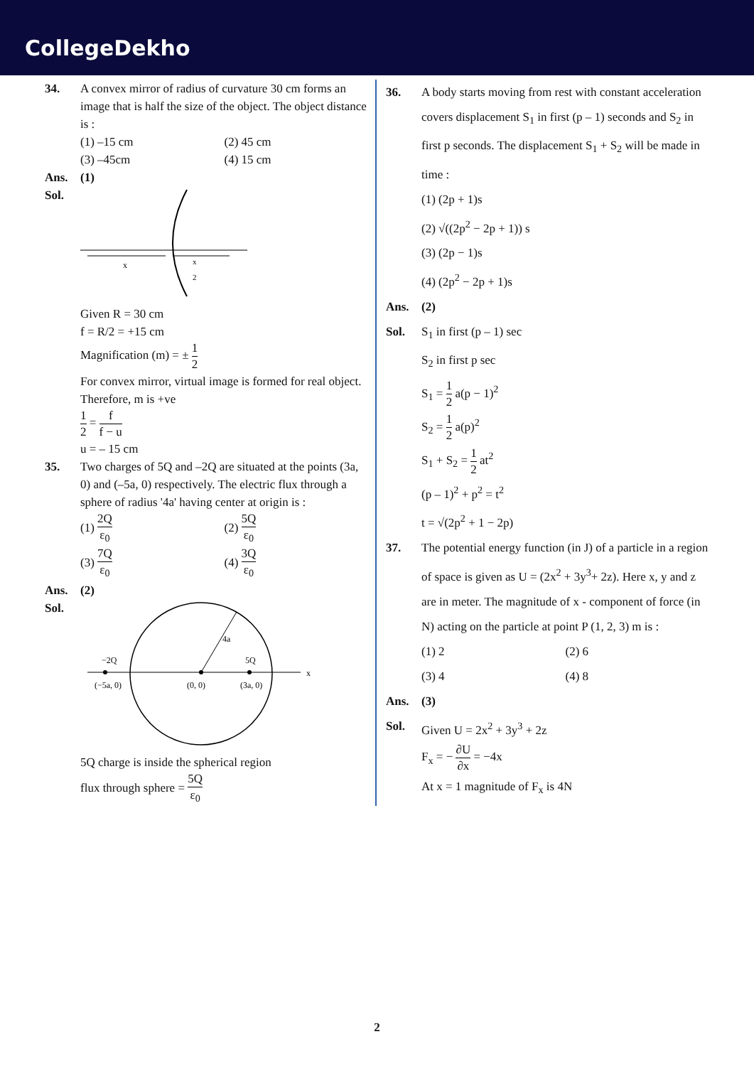CollegeDekho
34. A convex mirror of radius of curvature 30 cm forms an image that is half the size of the object. The object distance is :
(1) –15 cm (2) 45 cm
(3) –45cm (4) 15 cm
Ans. (1)
Sol.
x
x
2
Given R = 30 cm
f = R/2 = +15 cm
Magnification (m) = ± 1 2
For convex mirror, virtual image is formed for real object.
Therefore, m is +ve
1 2 = f f − u
u = – 15 cm
35. Two charges of 5Q and –2Q are situated at the points (3a, 0) and (–5a, 0) respectively. The electric flux through a sphere of radius '4a' having center at origin is :
(1) 2Q ε<sub>0</sub>
(2) 5Q ε<sub>0</sub>
(3) 7Q ε<sub>0</sub>
(4) 3Q ε<sub>0</sub>
Ans. (2)
Sol.
−2Q
5Q
4a
(−5a, 0)
(0, 0)
(3a, 0)
x
5Q charge is inside the spherical region
flux through sphere = 5Q ε<sub>0</sub>
36. A body starts moving from rest with constant acceleration covers displacement S<sub>1</sub> in first (p – 1) seconds and S<sub>2</sub> in first p seconds. The displacement S<sub>1</sub> + S<sub>2</sub> will be made in time :
(1) (2p + 1)s
(2) √((2p<sup>2</sup> − 2p + 1)) s
(3) (2p − 1)s
(4) (2p<sup>2</sup> − 2p + 1)s
Ans. (2)
Sol. S<sub>1</sub> in first (p – 1) sec
S<sub>2</sub> in first p sec
S<sub>1</sub> = 1 2 a(p − 1)<sup>2</sup>
S<sub>2</sub> = 1 2 a(p)<sup>2</sup>
S<sub>1</sub> + S<sub>2</sub> = 1 2 at<sup>2</sup>
(p – 1)<sup>2</sup> + p<sup>2</sup> = t<sup>2</sup>
t = √(2p<sup>2</sup> + 1 − 2p)
37. The potential energy function (in J) of a particle in a region of space is given as U = (2x<sup>2</sup> + 3y<sup>3</sup>+ 2z). Here x, y and z are in meter. The magnitude of x - component of force (in N) acting on the particle at point P (1, 2, 3) m is :
(1) 2 (2) 6
(3) 4 (4) 8
Ans. (3)
Sol. Given U = 2x<sup>2</sup> + 3y<sup>3</sup> + 2z
F<sub>x</sub> = − ∂U ∂x = −4x
At x = 1 magnitude of F<sub>x</sub> is 4N
2